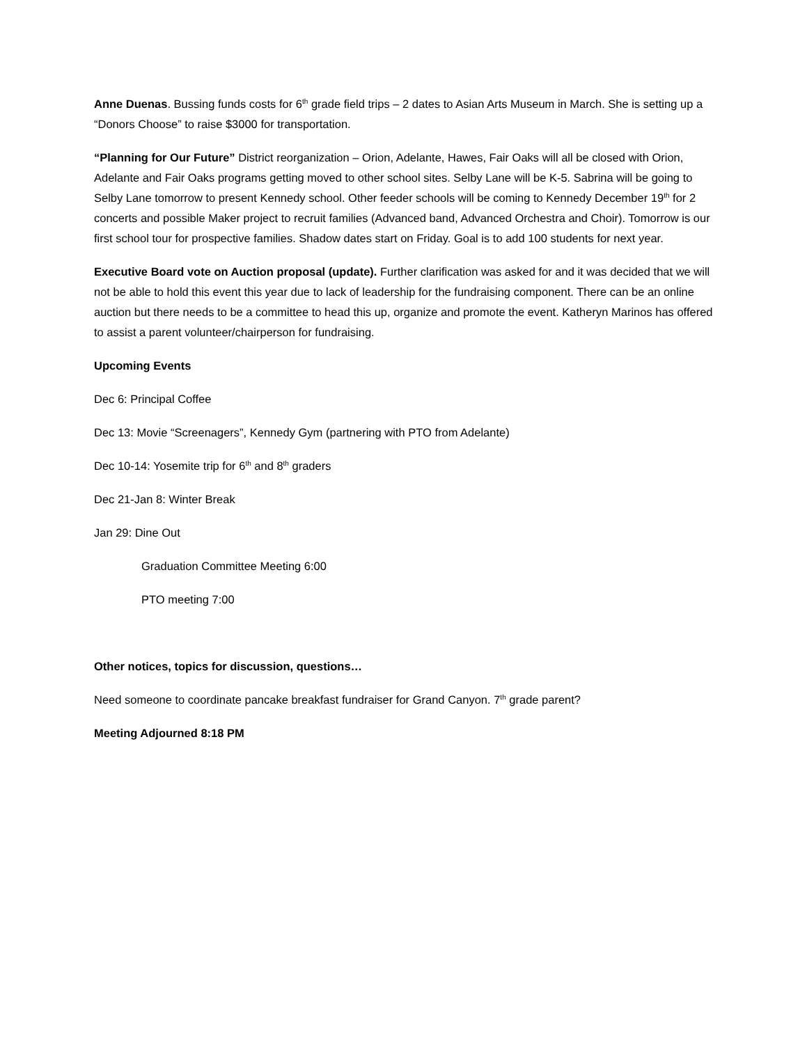Anne Duenas. Bussing funds costs for 6<sup>th</sup> grade field trips – 2 dates to Asian Arts Museum in March. She is setting up a “Donors Choose” to raise $3000 for transportation.
“Planning for Our Future” District reorganization – Orion, Adelante, Hawes, Fair Oaks will all be closed with Orion, Adelante and Fair Oaks programs getting moved to other school sites. Selby Lane will be K-5. Sabrina will be going to Selby Lane tomorrow to present Kennedy school. Other feeder schools will be coming to Kennedy December 19<sup>th</sup> for 2 concerts and possible Maker project to recruit families (Advanced band, Advanced Orchestra and Choir). Tomorrow is our first school tour for prospective families. Shadow dates start on Friday. Goal is to add 100 students for next year.
Executive Board vote on Auction proposal (update). Further clarification was asked for and it was decided that we will not be able to hold this event this year due to lack of leadership for the fundraising component. There can be an online auction but there needs to be a committee to head this up, organize and promote the event. Katheryn Marinos has offered to assist a parent volunteer/chairperson for fundraising.
Upcoming Events
Dec 6: Principal Coffee
Dec 13: Movie “Screenagers”, Kennedy Gym (partnering with PTO from Adelante)
Dec 10-14: Yosemite trip for 6<sup>th</sup> and 8<sup>th</sup> graders
Dec 21-Jan 8: Winter Break
Jan 29: Dine Out
Graduation Committee Meeting 6:00
PTO meeting 7:00
Other notices, topics for discussion, questions…
Need someone to coordinate pancake breakfast fundraiser for Grand Canyon. 7<sup>th</sup> grade parent?
Meeting Adjourned 8:18 PM